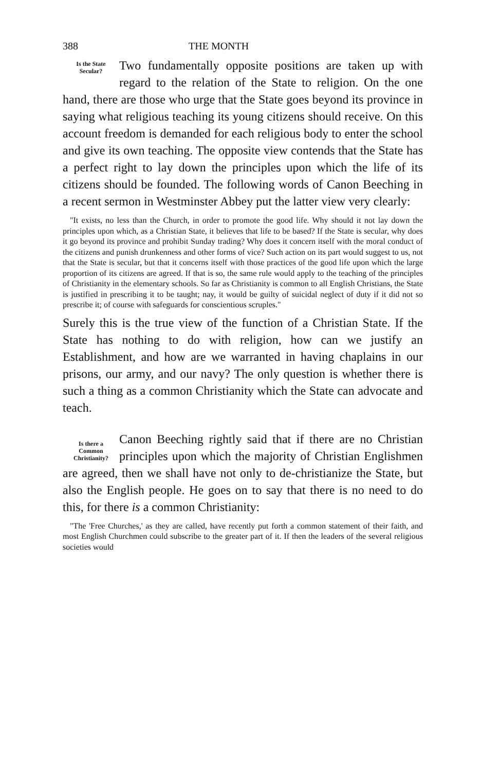388 THE MONTH
Is the State
Secular?
Two fundamentally opposite positions are taken up with regard to the relation of the State to religion. On the one hand, there are those who urge that the State goes beyond its province in saying what religious teaching its young citizens should receive. On this account freedom is demanded for each religious body to enter the school and give its own teaching. The opposite view contends that the State has a perfect right to lay down the principles upon which the life of its citizens should be founded. The following words of Canon Beeching in a recent sermon in Westminster Abbey put the latter view very clearly:
"It exists, no less than the Church, in order to promote the good life. Why should it not lay down the principles upon which, as a Christian State, it believes that life to be based? If the State is secular, why does it go beyond its province and prohibit Sunday trading? Why does it concern itself with the moral conduct of the citizens and punish drunkenness and other forms of vice? Such action on its part would suggest to us, not that the State is secular, but that it concerns itself with those practices of the good life upon which the large proportion of its citizens are agreed. If that is so, the same rule would apply to the teaching of the principles of Christianity in the elementary schools. So far as Christianity is common to all English Christians, the State is justified in prescribing it to be taught; nay, it would be guilty of suicidal neglect of duty if it did not so prescribe it; of course with safeguards for conscientious scruples."
Surely this is the true view of the function of a Christian State. If the State has nothing to do with religion, how can we justify an Establishment, and how are we warranted in having chaplains in our prisons, our army, and our navy? The only question is whether there is such a thing as a common Christianity which the State can advocate and teach.
Is there a
Common
Christianity?
Canon Beeching rightly said that if there are no Christian principles upon which the majority of Christian Englishmen are agreed, then we shall have not only to de-christianize the State, but also the English people. He goes on to say that there is no need to do this, for there is a common Christianity:
"The 'Free Churches,' as they are called, have recently put forth a common statement of their faith, and most English Churchmen could subscribe to the greater part of it. If then the leaders of the several religious societies would